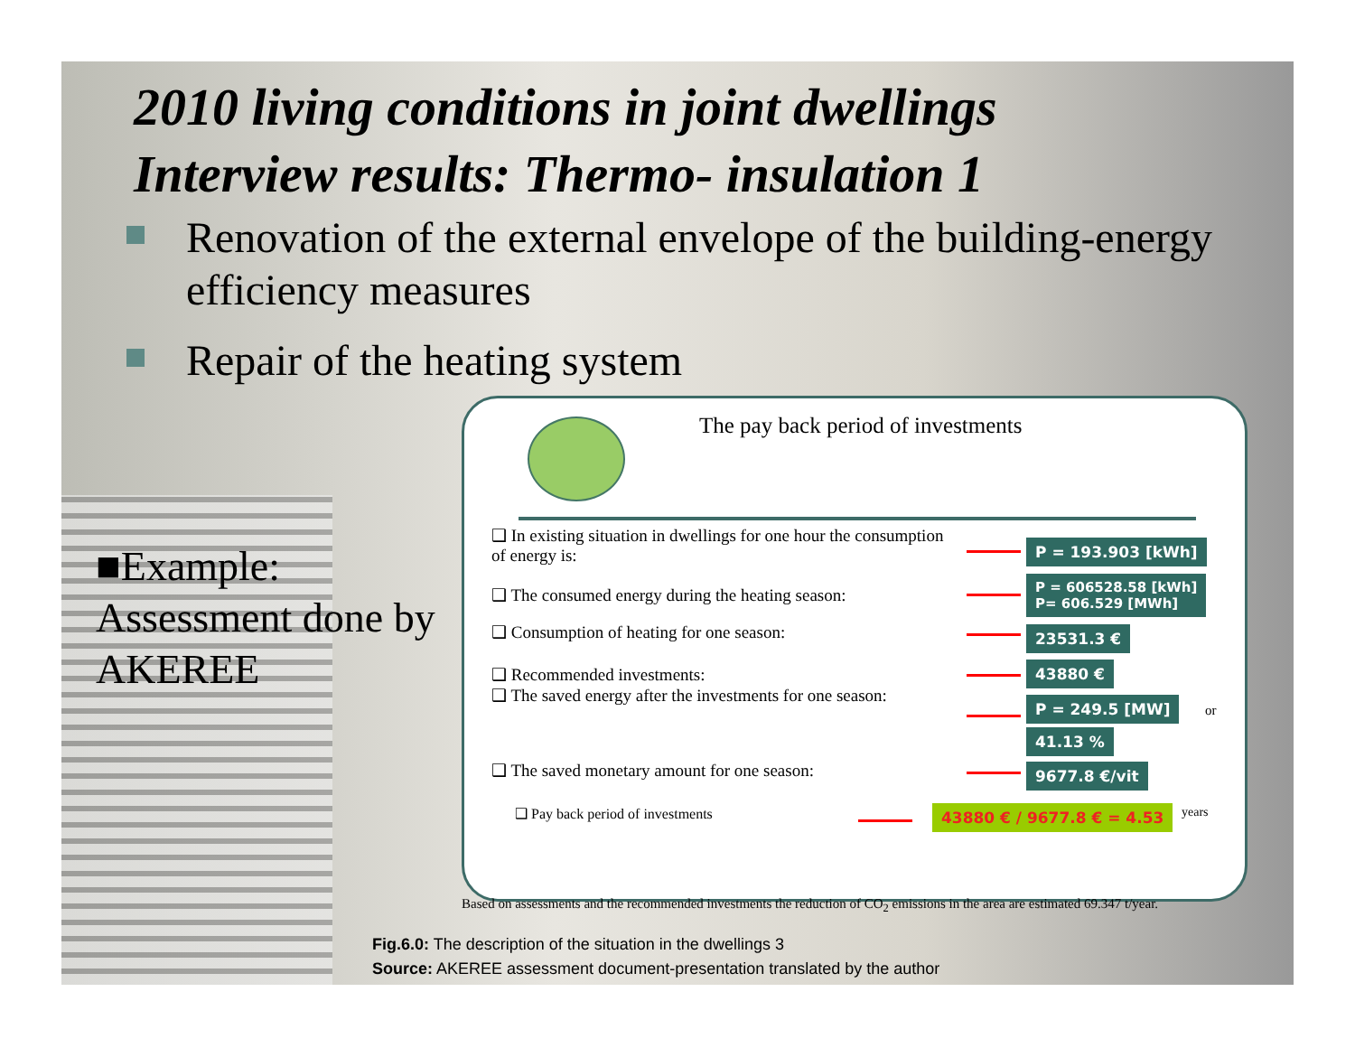2010 living conditions in joint dwellings
Interview results: Thermo- insulation 1
Renovation of the external envelope of the building-energy efficiency measures
Repair of the heating system
■Example:
Assessment done by
AKEREE
The pay back period of investments
❑ In existing situation in dwellings for one hour the consumption of energy is:
P = 193.903 [kWh]
❑ The consumed energy during the heating season:
P = 606528.58 [kWh]
P= 606.529 [MWh]
❑ Consumption of heating for one season: 23531.3 €
❑ Recommended investments: 43880 €
❑ The saved energy after the investments for one season:
P = 249.5 [MW] or
41.13 %
❑ The saved monetary amount for one season: 9677.8 €/vit
❑ Pay back period of investments 43880 € / 9677.8 € = 4.53 years
Based on assessments and the recommended investments the reduction of CO<sub>2</sub> emissions in the area are estimated 69.347 t/year.
Fig.6.0: The description of the situation in the dwellings 3
Source: AKEREE assessment document-presentation translated by the author